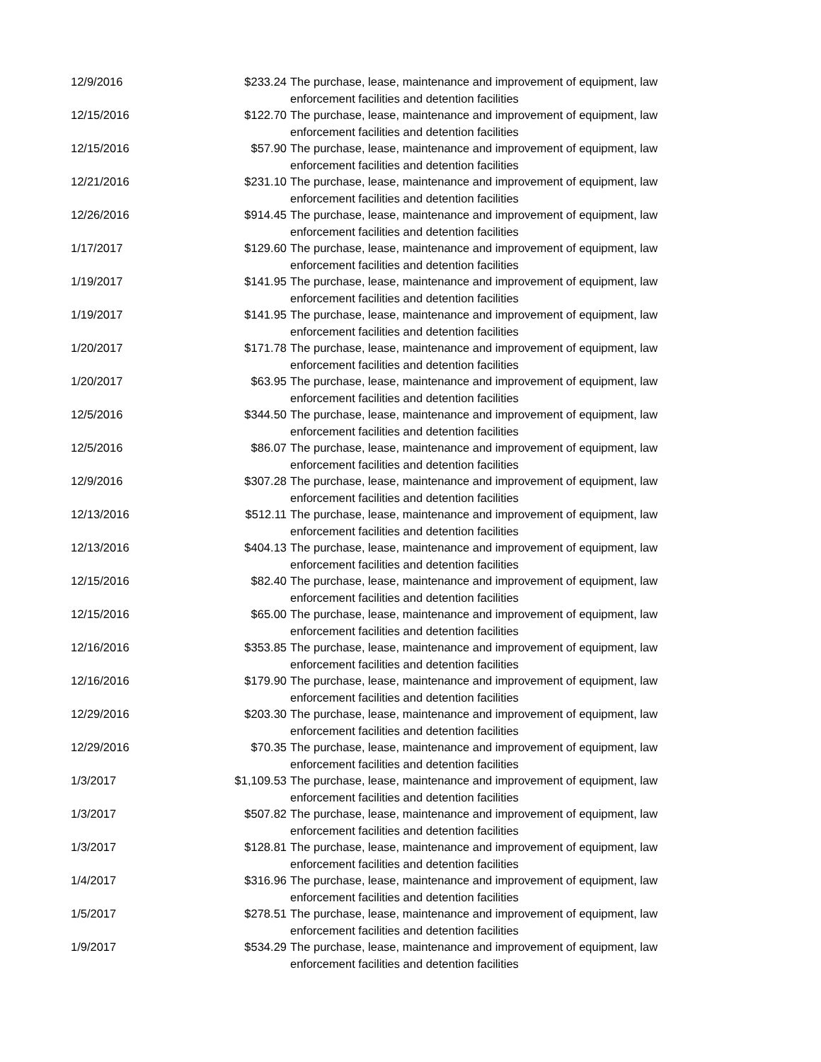| 12/9/2016 | $233.24 | The purchase, lease, maintenance and improvement of equipment, law enforcement facilities and detention facilities |
| 12/15/2016 | $122.70 | The purchase, lease, maintenance and improvement of equipment, law enforcement facilities and detention facilities |
| 12/15/2016 | $57.90 | The purchase, lease, maintenance and improvement of equipment, law enforcement facilities and detention facilities |
| 12/21/2016 | $231.10 | The purchase, lease, maintenance and improvement of equipment, law enforcement facilities and detention facilities |
| 12/26/2016 | $914.45 | The purchase, lease, maintenance and improvement of equipment, law enforcement facilities and detention facilities |
| 1/17/2017 | $129.60 | The purchase, lease, maintenance and improvement of equipment, law enforcement facilities and detention facilities |
| 1/19/2017 | $141.95 | The purchase, lease, maintenance and improvement of equipment, law enforcement facilities and detention facilities |
| 1/19/2017 | $141.95 | The purchase, lease, maintenance and improvement of equipment, law enforcement facilities and detention facilities |
| 1/20/2017 | $171.78 | The purchase, lease, maintenance and improvement of equipment, law enforcement facilities and detention facilities |
| 1/20/2017 | $63.95 | The purchase, lease, maintenance and improvement of equipment, law enforcement facilities and detention facilities |
| 12/5/2016 | $344.50 | The purchase, lease, maintenance and improvement of equipment, law enforcement facilities and detention facilities |
| 12/5/2016 | $86.07 | The purchase, lease, maintenance and improvement of equipment, law enforcement facilities and detention facilities |
| 12/9/2016 | $307.28 | The purchase, lease, maintenance and improvement of equipment, law enforcement facilities and detention facilities |
| 12/13/2016 | $512.11 | The purchase, lease, maintenance and improvement of equipment, law enforcement facilities and detention facilities |
| 12/13/2016 | $404.13 | The purchase, lease, maintenance and improvement of equipment, law enforcement facilities and detention facilities |
| 12/15/2016 | $82.40 | The purchase, lease, maintenance and improvement of equipment, law enforcement facilities and detention facilities |
| 12/15/2016 | $65.00 | The purchase, lease, maintenance and improvement of equipment, law enforcement facilities and detention facilities |
| 12/16/2016 | $353.85 | The purchase, lease, maintenance and improvement of equipment, law enforcement facilities and detention facilities |
| 12/16/2016 | $179.90 | The purchase, lease, maintenance and improvement of equipment, law enforcement facilities and detention facilities |
| 12/29/2016 | $203.30 | The purchase, lease, maintenance and improvement of equipment, law enforcement facilities and detention facilities |
| 12/29/2016 | $70.35 | The purchase, lease, maintenance and improvement of equipment, law enforcement facilities and detention facilities |
| 1/3/2017 | $1,109.53 | The purchase, lease, maintenance and improvement of equipment, law enforcement facilities and detention facilities |
| 1/3/2017 | $507.82 | The purchase, lease, maintenance and improvement of equipment, law enforcement facilities and detention facilities |
| 1/3/2017 | $128.81 | The purchase, lease, maintenance and improvement of equipment, law enforcement facilities and detention facilities |
| 1/4/2017 | $316.96 | The purchase, lease, maintenance and improvement of equipment, law enforcement facilities and detention facilities |
| 1/5/2017 | $278.51 | The purchase, lease, maintenance and improvement of equipment, law enforcement facilities and detention facilities |
| 1/9/2017 | $534.29 | The purchase, lease, maintenance and improvement of equipment, law enforcement facilities and detention facilities |